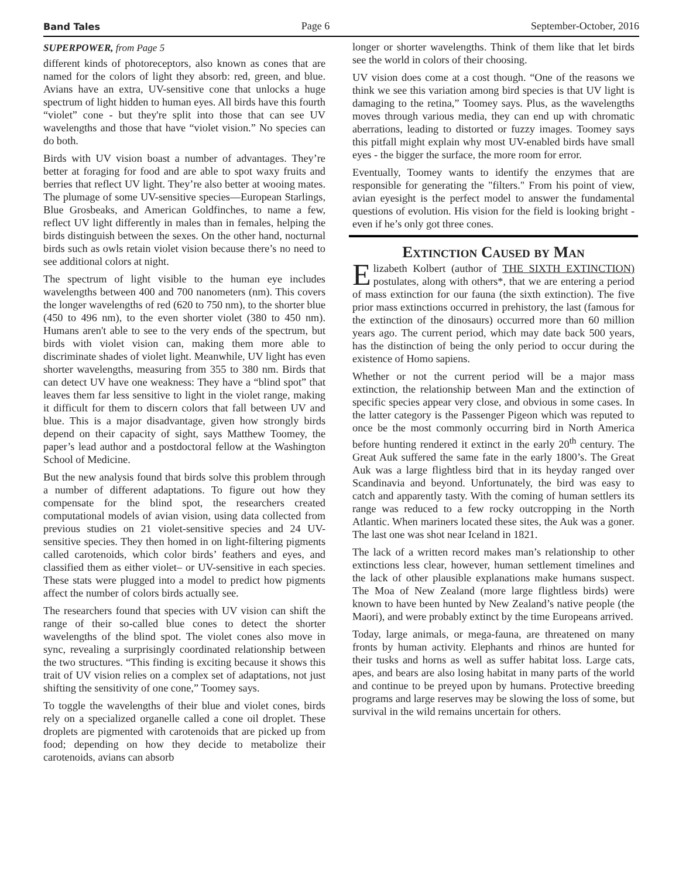Band Tales Page 6 September-October, 2016
SUPERPOWER, from Page 5
different kinds of photoreceptors, also known as cones that are named for the colors of light they absorb: red, green, and blue. Avians have an extra, UV-sensitive cone that unlocks a huge spectrum of light hidden to human eyes. All birds have this fourth “violet” cone - but they're split into those that can see UV wavelengths and those that have “violet vision.” No species can do both.
Birds with UV vision boast a number of advantages. They’re better at foraging for food and are able to spot waxy fruits and berries that reflect UV light. They’re also better at wooing mates. The plumage of some UV-sensitive species—European Starlings, Blue Grosbeaks, and American Goldfinches, to name a few, reflect UV light differently in males than in females, helping the birds distinguish between the sexes. On the other hand, nocturnal birds such as owls retain violet vision because there’s no need to see additional colors at night.
The spectrum of light visible to the human eye includes wavelengths between 400 and 700 nanometers (nm). This covers the longer wavelengths of red (620 to 750 nm), to the shorter blue (450 to 496 nm), to the even shorter violet (380 to 450 nm). Humans aren't able to see to the very ends of the spectrum, but birds with violet vision can, making them more able to discriminate shades of violet light. Meanwhile, UV light has even shorter wavelengths, measuring from 355 to 380 nm. Birds that can detect UV have one weakness: They have a “blind spot” that leaves them far less sensitive to light in the violet range, making it difficult for them to discern colors that fall between UV and blue. This is a major disadvantage, given how strongly birds depend on their capacity of sight, says Matthew Toomey, the paper’s lead author and a postdoctoral fellow at the Washington School of Medicine.
But the new analysis found that birds solve this problem through a number of different adaptations. To figure out how they compensate for the blind spot, the researchers created computational models of avian vision, using data collected from previous studies on 21 violet-sensitive species and 24 UV-sensitive species. They then homed in on light-filtering pigments called carotenoids, which color birds’ feathers and eyes, and classified them as either violet– or UV-sensitive in each species. These stats were plugged into a model to predict how pigments affect the number of colors birds actually see.
The researchers found that species with UV vision can shift the range of their so-called blue cones to detect the shorter wavelengths of the blind spot. The violet cones also move in sync, revealing a surprisingly coordinated relationship between the two structures. “This finding is exciting because it shows this trait of UV vision relies on a complex set of adaptations, not just shifting the sensitivity of one cone,” Toomey says.
To toggle the wavelengths of their blue and violet cones, birds rely on a specialized organelle called a cone oil droplet. These droplets are pigmented with carotenoids that are picked up from food; depending on how they decide to metabolize their carotenoids, avians can absorb
longer or shorter wavelengths. Think of them like that let birds see the world in colors of their choosing.
UV vision does come at a cost though. “One of the reasons we think we see this variation among bird species is that UV light is damaging to the retina,” Toomey says. Plus, as the wavelengths moves through various media, they can end up with chromatic aberrations, leading to distorted or fuzzy images. Toomey says this pitfall might explain why most UV-enabled birds have small eyes - the bigger the surface, the more room for error.
Eventually, Toomey wants to identify the enzymes that are responsible for generating the "filters." From his point of view, avian eyesight is the perfect model to answer the fundamental questions of evolution. His vision for the field is looking bright - even if he’s only got three cones.
Extinction Caused by Man
Elizabeth Kolbert (author of THE SIXTH EXTINCTION) postulates, along with others*, that we are entering a period of mass extinction for our fauna (the sixth extinction). The five prior mass extinctions occurred in prehistory, the last (famous for the extinction of the dinosaurs) occurred more than 60 million years ago. The current period, which may date back 500 years, has the distinction of being the only period to occur during the existence of Homo sapiens.
Whether or not the current period will be a major mass extinction, the relationship between Man and the extinction of specific species appear very close, and obvious in some cases. In the latter category is the Passenger Pigeon which was reputed to once be the most commonly occurring bird in North America before hunting rendered it extinct in the early 20<sup>th</sup> century. The Great Auk suffered the same fate in the early 1800’s. The Great Auk was a large flightless bird that in its heyday ranged over Scandinavia and beyond. Unfortunately, the bird was easy to catch and apparently tasty. With the coming of human settlers its range was reduced to a few rocky outcropping in the North Atlantic. When mariners located these sites, the Auk was a goner. The last one was shot near Iceland in 1821.
The lack of a written record makes man’s relationship to other extinctions less clear, however, human settlement timelines and the lack of other plausible explanations make humans suspect. The Moa of New Zealand (more large flightless birds) were known to have been hunted by New Zealand’s native people (the Maori), and were probably extinct by the time Europeans arrived.
Today, large animals, or mega-fauna, are threatened on many fronts by human activity. Elephants and rhinos are hunted for their tusks and horns as well as suffer habitat loss. Large cats, apes, and bears are also losing habitat in many parts of the world and continue to be preyed upon by humans. Protective breeding programs and large reserves may be slowing the loss of some, but survival in the wild remains uncertain for others.